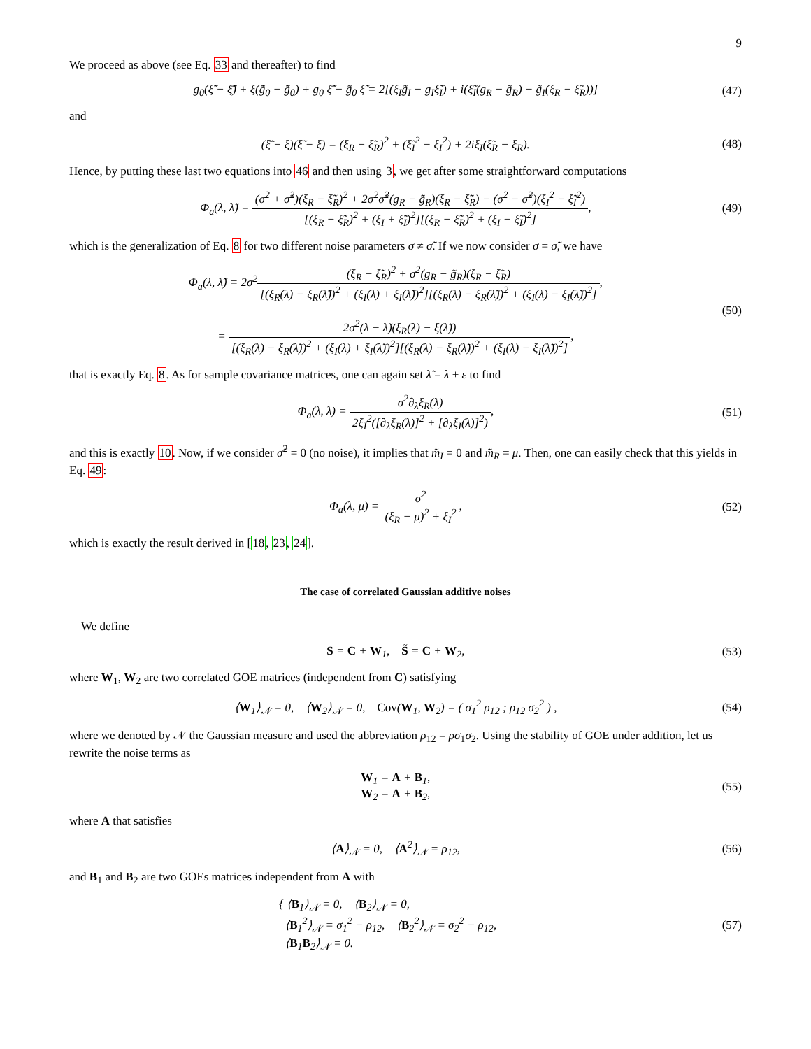9
We proceed as above (see Eq. 33 and thereafter) to find
g<sub>0</sub>(ξ̃ − ξ̃̄) + ξ(g̃̄<sub>0</sub> − g̃<sub>0</sub>) + g<sub>0</sub> ξ̃̄ − g̃̄<sub>0</sub> ξ̃ = 2[(ξ<sub>I</sub>g̃<sub>I</sub> − g<sub>I</sub>ξ̃<sub>I</sub>) + i(ξ̃<sub>I</sub>(g<sub>R</sub> − g̃<sub>R</sub>) − g̃<sub>I</sub>(ξ<sub>R</sub> − ξ̃<sub>R</sub>))]
(47)
and
(ξ̃̄ − ξ)(ξ̃ − ξ) = (ξ<sub>R</sub> − ξ̃<sub>R</sub>)<sup>2</sup> + (ξ̃<sub>I</sub><sup>2</sup> − ξ<sub>I</sub><sup>2</sup>) + 2iξ<sub>I</sub>(ξ̃<sub>R</sub> − ξ<sub>R</sub>).
(48)
Hence, by putting these last two equations into 46 and then using 3, we get after some straightforward computations
Φ<sub>a</sub>(λ, λ̃) = (σ<sup>2</sup> + σ̃<sup>2</sup>)(ξ<sub>R</sub> − ξ̃<sub>R</sub>)<sup>2</sup> + 2σ<sup>2</sup>σ̃<sup>2</sup>(g<sub>R</sub> − g̃<sub>R</sub>)(ξ<sub>R</sub> − ξ̃<sub>R</sub>) − (σ<sup>2</sup> − σ̃<sup>2</sup>)(ξ<sub>I</sub><sup>2</sup> − ξ̃<sub>I</sub><sup>2</sup>) [(ξ<sub>R</sub> − ξ̃<sub>R</sub>)<sup>2</sup> + (ξ<sub>I</sub> + ξ̃<sub>I</sub>)<sup>2</sup>][(ξ<sub>R</sub> − ξ̃<sub>R</sub>)<sup>2</sup> + (ξ<sub>I</sub> − ξ̃<sub>I</sub>)<sup>2</sup>],
(49)
which is the generalization of Eq. 8 for two different noise parameters σ ≠ σ̃. If we now consider σ = σ̃, we have
Φ<sub>a</sub>(λ, λ̃) = 2σ<sup>2</sup>(ξ<sub>R</sub> − ξ̃<sub>R</sub>)<sup>2</sup> + σ<sup>2</sup>(g<sub>R</sub> − g̃<sub>R</sub>)(ξ<sub>R</sub> − ξ̃<sub>R</sub>) [(ξ<sub>R</sub>(λ) − ξ<sub>R</sub>(λ̃))<sup>2</sup> + (ξ<sub>I</sub>(λ) + ξ<sub>I</sub>(λ̃))<sup>2</sup>][(ξ<sub>R</sub>(λ) − ξ<sub>R</sub>(λ̃))<sup>2</sup> + (ξ<sub>I</sub>(λ) − ξ<sub>I</sub>(λ̃))<sup>2</sup>],
= 2σ<sup>2</sup>(λ − λ̃)(ξ<sub>R</sub>(λ) − ξ(λ̃)) [(ξ<sub>R</sub>(λ) − ξ<sub>R</sub>(λ̃))<sup>2</sup> + (ξ<sub>I</sub>(λ) + ξ<sub>I</sub>(λ̃))<sup>2</sup>][(ξ<sub>R</sub>(λ) − ξ<sub>R</sub>(λ̃))<sup>2</sup> + (ξ<sub>I</sub>(λ) − ξ<sub>I</sub>(λ̃))<sup>2</sup>],
(50)
that is exactly Eq. 8. As for sample covariance matrices, one can again set λ̃ = λ + ε to find
Φ<sub>a</sub>(λ, λ) = σ<sup>2</sup>∂<sub>λ</sub>ξ<sub>R</sub>(λ) 2ξ<sub>I</sub><sup>2</sup>([∂<sub>λ</sub>ξ<sub>R</sub>(λ)]<sup>2</sup> + [∂<sub>λ</sub>ξ<sub>I</sub>(λ)]<sup>2</sup>),
(51)
and this is exactly 10. Now, if we consider σ̃<sup>2</sup> = 0 (no noise), it implies that m̃<sub>I</sub> = 0 and m̃<sub>R</sub> = μ. Then, one can easily check that this yields in Eq. 49:
Φ<sub>a</sub>(λ, μ) = σ<sup>2</sup> (ξ<sub>R</sub> − μ)<sup>2</sup> + ξ<sub>I</sub><sup>2</sup>, (52)
which is exactly the result derived in [18, 23, 24].
The case of correlated Gaussian additive noises
We define
S = C + W<sub>1</sub>, S̃ = C + W<sub>2</sub>, (53)
where W<sub>1</sub>, W<sub>2</sub> are two correlated GOE matrices (independent from C) satisfying
⟨W<sub>1</sub>⟩<sub>𝒩</sub> = 0, ⟨W<sub>2</sub>⟩<sub>𝒩</sub> = 0, Cov(W<sub>1</sub>, W<sub>2</sub>) = ( σ<sub>1</sub><sup>2</sup> ρ<sub>12</sub> ; ρ<sub>12</sub> σ<sub>2</sub><sup>2</sup> ) ,
(54)
where we denoted by 𝒩 the Gaussian measure and used the abbreviation ρ<sub>12</sub> = ρσ<sub>1</sub>σ<sub>2</sub>. Using the stability of GOE under addition, let us rewrite the noise terms as
W<sub>1</sub> = A + B<sub>1</sub>,
W<sub>2</sub> = A + B<sub>2</sub>,
(55)
where A that satisfies
⟨A⟩<sub>𝒩</sub> = 0, ⟨A<sup>2</sup>⟩<sub>𝒩</sub> = ρ<sub>12</sub>, (56)
and B<sub>1</sub> and B<sub>2</sub> are two GOEs matrices independent from A with
{ ⟨B<sub>1</sub>⟩<sub>𝒩</sub> = 0, ⟨B<sub>2</sub>⟩<sub>𝒩</sub> = 0,
⟨B<sub>1</sub><sup>2</sup>⟩<sub>𝒩</sub> = σ<sub>1</sub><sup>2</sup> − ρ<sub>12</sub>, ⟨B<sub>2</sub><sup>2</sup>⟩<sub>𝒩</sub> = σ<sub>2</sub><sup>2</sup> − ρ<sub>12</sub>,
⟨B<sub>1</sub>B<sub>2</sub>⟩<sub>𝒩</sub> = 0.
(57)